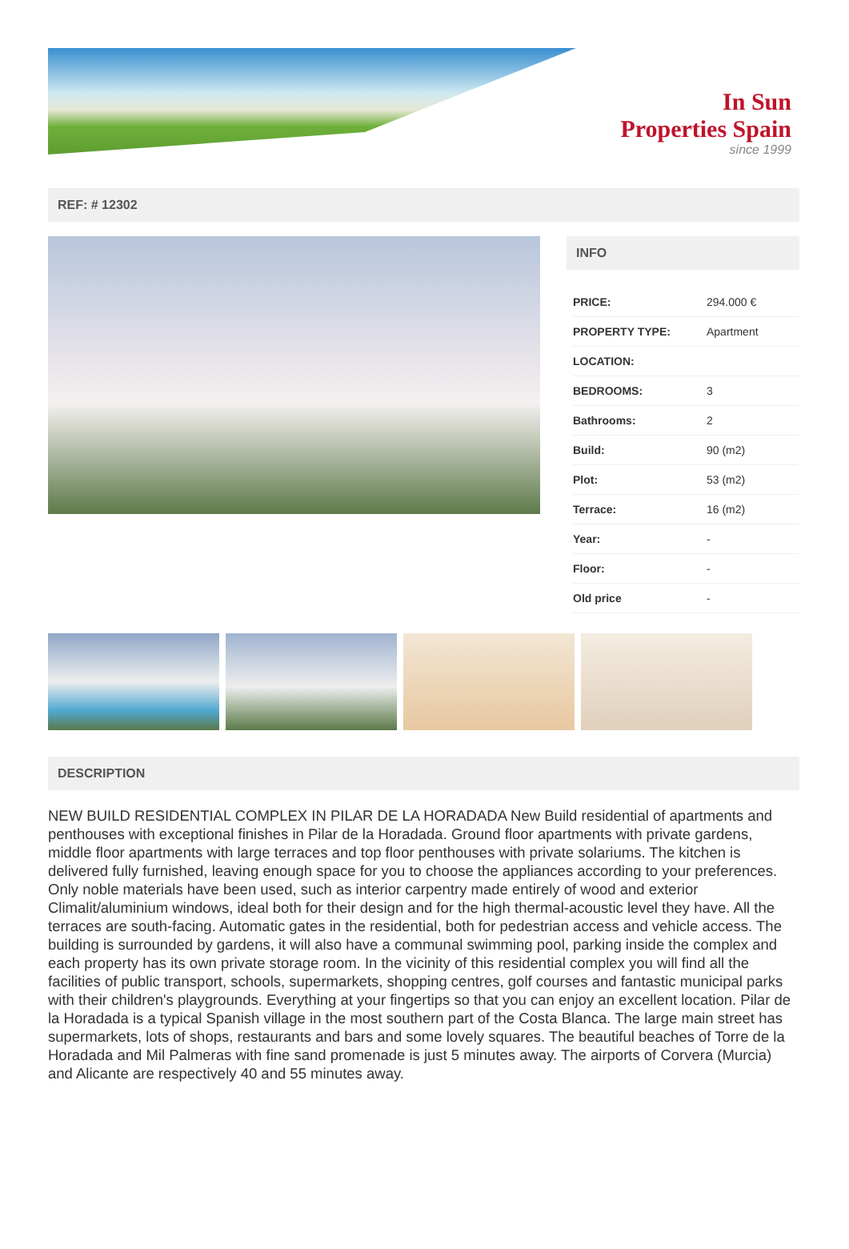In Sun
Properties Spain
since 1999
REF: # 12302
INFO
| PRICE: | 294.000 € |
| PROPERTY TYPE: | Apartment |
| LOCATION: | |
| BEDROOMS: | 3 |
| Bathrooms: | 2 |
| Build: | 90 (m2) |
| Plot: | 53 (m2) |
| Terrace: | 16 (m2) |
| Year: | - |
| Floor: | - |
| Old price | - |
DESCRIPTION
NEW BUILD RESIDENTIAL COMPLEX IN PILAR DE LA HORADADA New Build residential of apartments and penthouses with exceptional finishes in Pilar de la Horadada. Ground floor apartments with private gardens, middle floor apartments with large terraces and top floor penthouses with private solariums. The kitchen is delivered fully furnished, leaving enough space for you to choose the appliances according to your preferences. Only noble materials have been used, such as interior carpentry made entirely of wood and exterior Climalit/aluminium windows, ideal both for their design and for the high thermal-acoustic level they have. All the terraces are south-facing. Automatic gates in the residential, both for pedestrian access and vehicle access. The building is surrounded by gardens, it will also have a communal swimming pool, parking inside the complex and each property has its own private storage room. In the vicinity of this residential complex you will find all the facilities of public transport, schools, supermarkets, shopping centres, golf courses and fantastic municipal parks with their children's playgrounds. Everything at your fingertips so that you can enjoy an excellent location. Pilar de la Horadada is a typical Spanish village in the most southern part of the Costa Blanca. The large main street has supermarkets, lots of shops, restaurants and bars and some lovely squares. The beautiful beaches of Torre de la Horadada and Mil Palmeras with fine sand promenade is just 5 minutes away. The airports of Corvera (Murcia) and Alicante are respectively 40 and 55 minutes away.